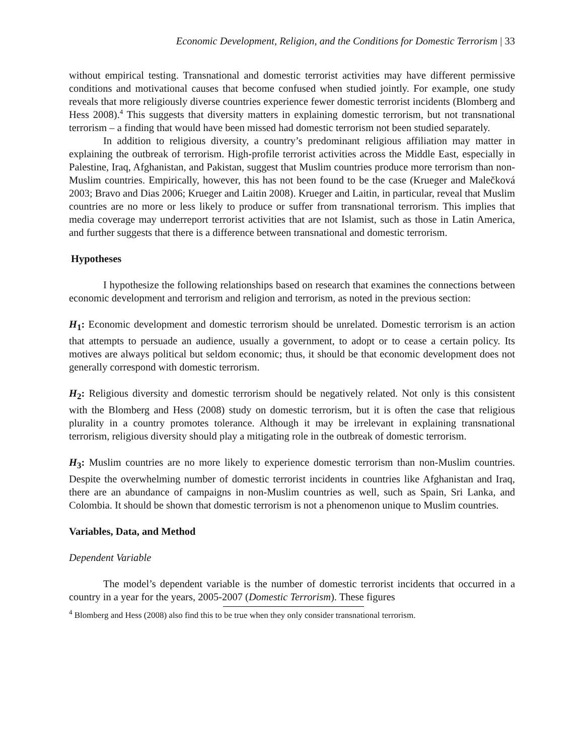Economic Development, Religion, and the Conditions for Domestic Terrorism | 33
without empirical testing. Transnational and domestic terrorist activities may have different permissive conditions and motivational causes that become confused when studied jointly. For example, one study reveals that more religiously diverse countries experience fewer domestic terrorist incidents (Blomberg and Hess 2008).<sup>4</sup> This suggests that diversity matters in explaining domestic terrorism, but not transnational terrorism – a finding that would have been missed had domestic terrorism not been studied separately.
In addition to religious diversity, a country’s predominant religious affiliation may matter in explaining the outbreak of terrorism. High-profile terrorist activities across the Middle East, especially in Palestine, Iraq, Afghanistan, and Pakistan, suggest that Muslim countries produce more terrorism than non-Muslim countries. Empirically, however, this has not been found to be the case (Krueger and Malečková 2003; Bravo and Dias 2006; Krueger and Laitin 2008). Krueger and Laitin, in particular, reveal that Muslim countries are no more or less likely to produce or suffer from transnational terrorism. This implies that media coverage may underreport terrorist activities that are not Islamist, such as those in Latin America, and further suggests that there is a difference between transnational and domestic terrorism.
Hypotheses
I hypothesize the following relationships based on research that examines the connections between economic development and terrorism and religion and terrorism, as noted in the previous section:
H<sub>1</sub>: Economic development and domestic terrorism should be unrelated. Domestic terrorism is an action that attempts to persuade an audience, usually a government, to adopt or to cease a certain policy. Its motives are always political but seldom economic; thus, it should be that economic development does not generally correspond with domestic terrorism.
H<sub>2</sub>: Religious diversity and domestic terrorism should be negatively related. Not only is this consistent with the Blomberg and Hess (2008) study on domestic terrorism, but it is often the case that religious plurality in a country promotes tolerance. Although it may be irrelevant in explaining transnational terrorism, religious diversity should play a mitigating role in the outbreak of domestic terrorism.
H<sub>3</sub>: Muslim countries are no more likely to experience domestic terrorism than non-Muslim countries. Despite the overwhelming number of domestic terrorist incidents in countries like Afghanistan and Iraq, there are an abundance of campaigns in non-Muslim countries as well, such as Spain, Sri Lanka, and Colombia. It should be shown that domestic terrorism is not a phenomenon unique to Muslim countries.
Variables, Data, and Method
Dependent Variable
The model’s dependent variable is the number of domestic terrorist incidents that occurred in a country in a year for the years, 2005-2007 (Domestic Terrorism). These figures
<sup>4</sup> Blomberg and Hess (2008) also find this to be true when they only consider transnational terrorism.